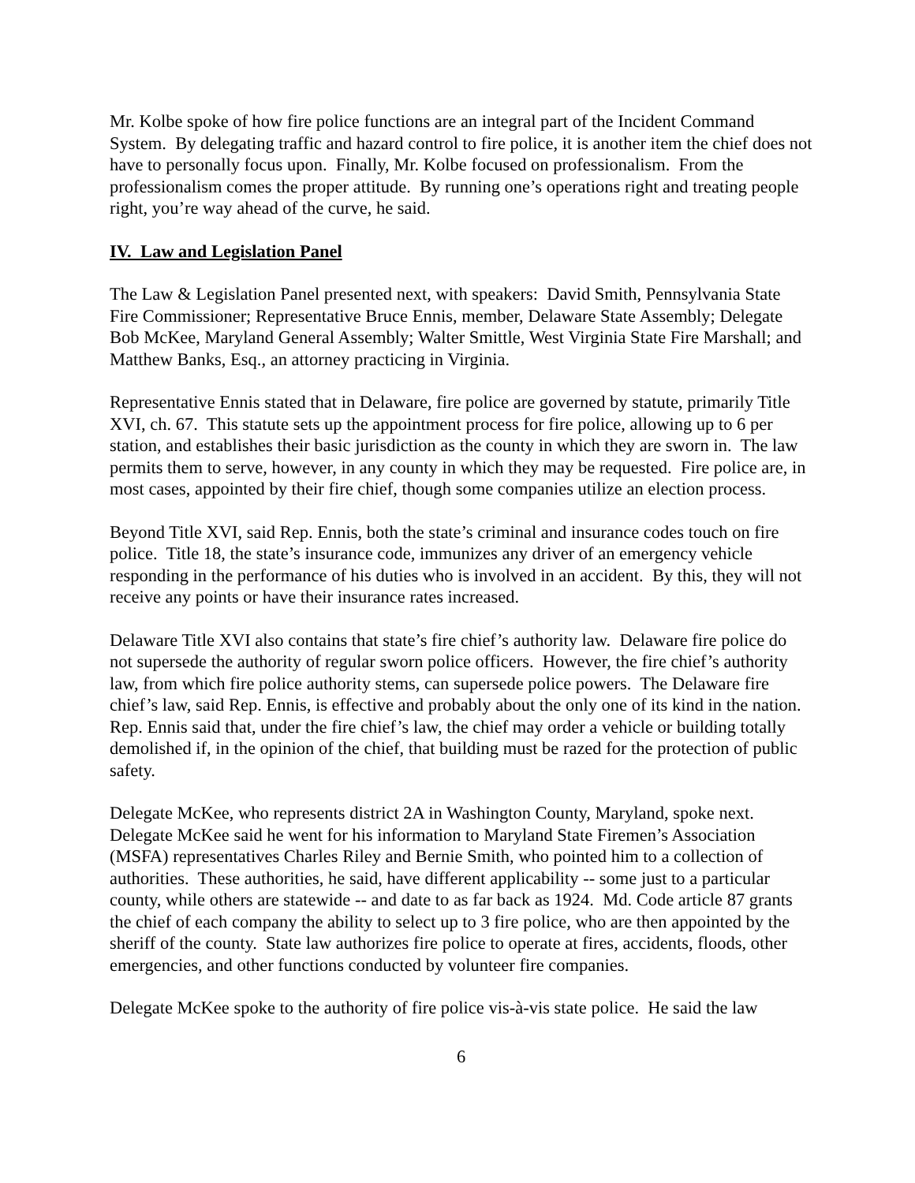Mr. Kolbe spoke of how fire police functions are an integral part of the Incident Command System. By delegating traffic and hazard control to fire police, it is another item the chief does not have to personally focus upon. Finally, Mr. Kolbe focused on professionalism. From the professionalism comes the proper attitude. By running one’s operations right and treating people right, you’re way ahead of the curve, he said.
IV. Law and Legislation Panel
The Law & Legislation Panel presented next, with speakers: David Smith, Pennsylvania State Fire Commissioner; Representative Bruce Ennis, member, Delaware State Assembly; Delegate Bob McKee, Maryland General Assembly; Walter Smittle, West Virginia State Fire Marshall; and Matthew Banks, Esq., an attorney practicing in Virginia.
Representative Ennis stated that in Delaware, fire police are governed by statute, primarily Title XVI, ch. 67. This statute sets up the appointment process for fire police, allowing up to 6 per station, and establishes their basic jurisdiction as the county in which they are sworn in. The law permits them to serve, however, in any county in which they may be requested. Fire police are, in most cases, appointed by their fire chief, though some companies utilize an election process.
Beyond Title XVI, said Rep. Ennis, both the state’s criminal and insurance codes touch on fire police. Title 18, the state’s insurance code, immunizes any driver of an emergency vehicle responding in the performance of his duties who is involved in an accident. By this, they will not receive any points or have their insurance rates increased.
Delaware Title XVI also contains that state’s fire chief’s authority law. Delaware fire police do not supersede the authority of regular sworn police officers. However, the fire chief’s authority law, from which fire police authority stems, can supersede police powers. The Delaware fire chief’s law, said Rep. Ennis, is effective and probably about the only one of its kind in the nation. Rep. Ennis said that, under the fire chief’s law, the chief may order a vehicle or building totally demolished if, in the opinion of the chief, that building must be razed for the protection of public safety.
Delegate McKee, who represents district 2A in Washington County, Maryland, spoke next. Delegate McKee said he went for his information to Maryland State Firemen’s Association (MSFA) representatives Charles Riley and Bernie Smith, who pointed him to a collection of authorities. These authorities, he said, have different applicability -- some just to a particular county, while others are statewide -- and date to as far back as 1924. Md. Code article 87 grants the chief of each company the ability to select up to 3 fire police, who are then appointed by the sheriff of the county. State law authorizes fire police to operate at fires, accidents, floods, other emergencies, and other functions conducted by volunteer fire companies.
Delegate McKee spoke to the authority of fire police vis-à-vis state police. He said the law
6